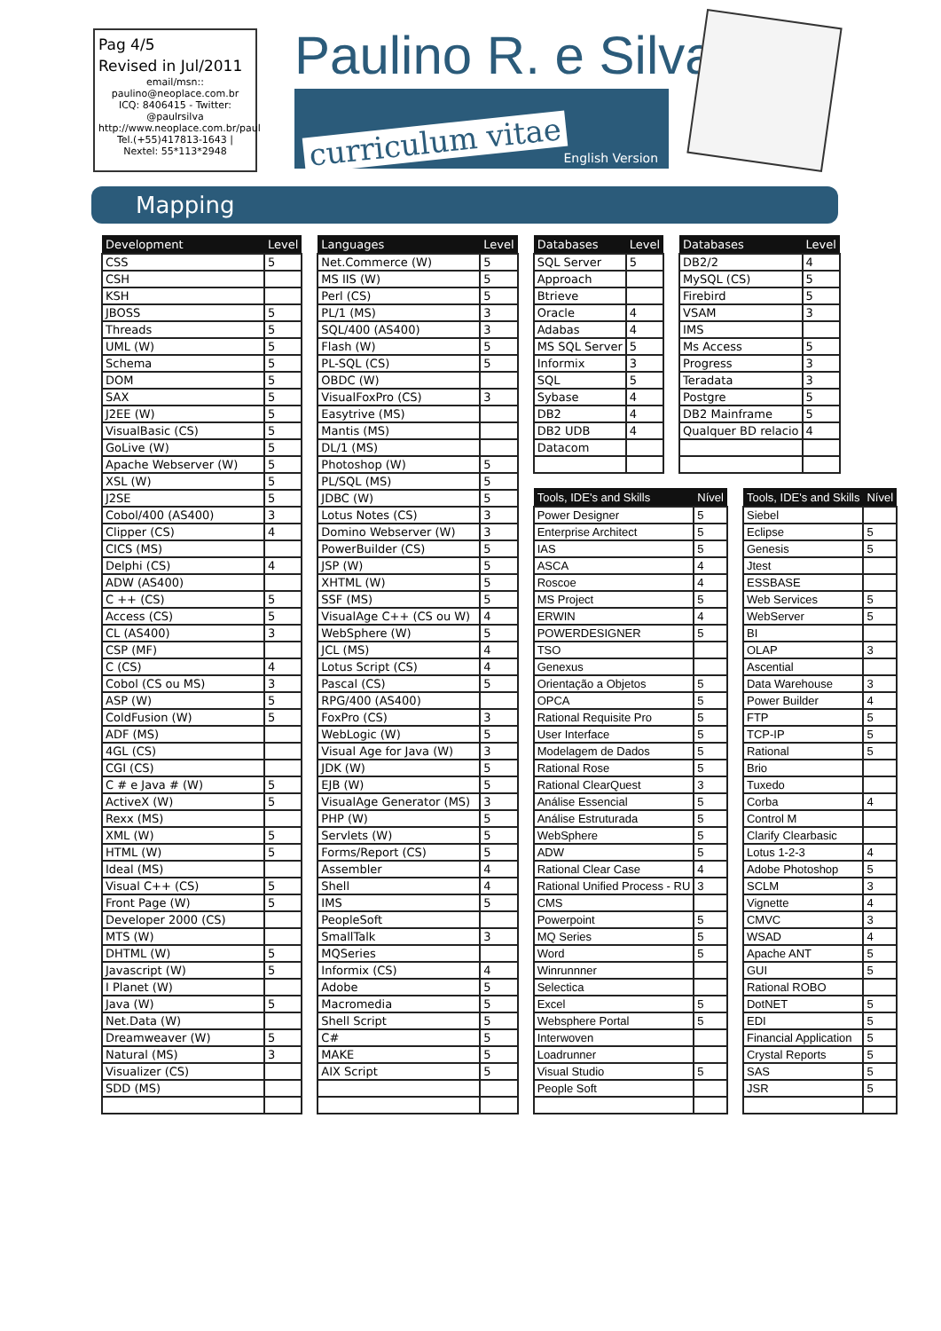Pag 4/5
Revised in Jul/2011
email/msn:: paulino@neoplace.com.br
ICQ: 8406415 - Twitter: @paulrsilva
http://www.neoplace.com.br/paul
Tel.(+55)417813-1643 | Nextel: 55*113*2948
Paulino R. e Silva
curriculum vitae English Version
Mapping
| Development | Level |
| --- | --- |
| CSS | 5 |
| CSH | |
| KSH | |
| JBOSS | 5 |
| Threads | 5 |
| UML (W) | 5 |
| Schema | 5 |
| DOM | 5 |
| SAX | 5 |
| J2EE (W) | 5 |
| VisualBasic (CS) | 5 |
| GoLive (W) | 5 |
| Apache Webserver (W) | 5 |
| XSL (W) | 5 |
| J2SE | 5 |
| Cobol/400 (AS400) | 3 |
| Clipper (CS) | 4 |
| CICS (MS) | |
| Delphi (CS) | 4 |
| ADW (AS400) | |
| C ++ (CS) | 5 |
| Access (CS) | 5 |
| CL (AS400) | 3 |
| CSP (MF) | |
| C (CS) | 4 |
| Cobol (CS ou MS) | 3 |
| ASP (W) | 5 |
| ColdFusion (W) | 5 |
| ADF (MS) | |
| 4GL (CS) | |
| CGI (CS) | |
| C # e Java # (W) | 5 |
| ActiveX (W) | 5 |
| Rexx (MS) | |
| XML (W) | 5 |
| HTML (W) | 5 |
| Ideal (MS) | |
| Visual C++ (CS) | 5 |
| Front Page (W) | 5 |
| Developer 2000 (CS) | |
| MTS (W) | |
| DHTML (W) | 5 |
| Javascript (W) | 5 |
| I Planet (W) | |
| Java (W) | 5 |
| Net.Data (W) | |
| Dreamweaver (W) | 5 |
| Natural (MS) | 3 |
| Visualizer (CS) | |
| SDD (MS) | |
| Languages | Level |
| --- | --- |
| Net.Commerce (W) | 5 |
| MS IIS (W) | 5 |
| Perl (CS) | 5 |
| PL/1 (MS) | 3 |
| SQL/400 (AS400) | 3 |
| Flash (W) | 5 |
| PL-SQL (CS) | 5 |
| OBDC (W) | |
| VisualFoxPro (CS) | 3 |
| Easytrive (MS) | |
| Mantis (MS) | |
| DL/1 (MS) | |
| Photoshop (W) | 5 |
| PL/SQL (MS) | 5 |
| JDBC (W) | 5 |
| Lotus Notes (CS) | 3 |
| Domino Webserver (W) | 3 |
| PowerBuilder (CS) | 5 |
| JSP (W) | 5 |
| XHTML (W) | 5 |
| SSF (MS) | 5 |
| VisualAge C++ (CS ou W) | 4 |
| WebSphere (W) | 5 |
| JCL (MS) | 4 |
| Lotus Script (CS) | 4 |
| Pascal (CS) | 5 |
| RPG/400 (AS400) | |
| FoxPro (CS) | 3 |
| WebLogic (W) | 5 |
| Visual Age for Java (W) | 3 |
| JDK (W) | 5 |
| EJB (W) | 5 |
| VisualAge Generator (MS) | 3 |
| PHP (W) | 5 |
| Servlets (W) | 5 |
| Forms/Report (CS) | 5 |
| Assembler | 4 |
| Shell | 4 |
| IMS | 5 |
| PeopleSoft | |
| SmallTalk | 3 |
| MQSeries | |
| Informix (CS) | 4 |
| Adobe | 5 |
| Macromedia | 5 |
| Shell Script | 5 |
| C# | 5 |
| MAKE | 5 |
| AIX Script | 5 |
| Databases | Level |
| --- | --- |
| SQL Server | 5 |
| Approach | |
| Btrieve | |
| Oracle | 4 |
| Adabas | 4 |
| MS SQL Server | 5 |
| Informix | 3 |
| SQL | 5 |
| Sybase | 4 |
| DB2 | 4 |
| DB2 UDB | 4 |
| Datacom | |
| Databases | Level |
| --- | --- |
| DB2/2 | 4 |
| MySQL (CS) | 5 |
| Firebird | 5 |
| VSAM | 3 |
| IMS | |
| Ms Access | 5 |
| Progress | 3 |
| Teradata | 3 |
| Postgre | 5 |
| DB2 Mainframe | 5 |
| Qualquer BD relacio | 4 |
| Tools, IDE's and Skills | Nível |
| --- | --- |
| Power Designer | 5 |
| Enterprise Architect | 5 |
| IAS | 5 |
| ASCA | 4 |
| Roscoe | 4 |
| MS Project | 5 |
| ERWIN | 4 |
| POWERDESIGNER | 5 |
| TSO | |
| Genexus | |
| Orientação a Objetos | 5 |
| OPCA | 5 |
| Rational Requisite Pro | 5 |
| User Interface | 5 |
| Modelagem de Dados | 5 |
| Rational Rose | 5 |
| Rational ClearQuest | 3 |
| Análise Essencial | 5 |
| Análise Estruturada | 5 |
| WebSphere | 5 |
| ADW | 5 |
| Rational Clear Case | 4 |
| Rational Unified Process - RU | 3 |
| CMS | |
| Powerpoint | 5 |
| MQ Series | 5 |
| Word | 5 |
| Winrunnner | |
| Selectica | |
| Excel | 5 |
| Websphere Portal | 5 |
| Interwoven | |
| Loadrunner | |
| Visual Studio | 5 |
| People Soft | |
| Tools, IDE's and Skills | Nível |
| --- | --- |
| Siebel | |
| Eclipse | 5 |
| Genesis | 5 |
| Jtest | |
| ESSBASE | |
| Web Services | 5 |
| WebServer | 5 |
| BI | |
| OLAP | 3 |
| Ascential | |
| Data Warehouse | 3 |
| Power Builder | 4 |
| FTP | 5 |
| TCP-IP | 5 |
| Rational | 5 |
| Brio | |
| Tuxedo | |
| Corba | 4 |
| Control M | |
| Clarify Clearbasic | |
| Lotus 1-2-3 | 4 |
| Adobe Photoshop | 5 |
| SCLM | 3 |
| Vignette | 4 |
| CMVC | 3 |
| WSAD | 4 |
| Apache ANT | 5 |
| GUI | 5 |
| Rational ROBO | |
| DotNET | 5 |
| EDI | 5 |
| Financial Application | 5 |
| Crystal Reports | 5 |
| SAS | 5 |
| JSR | 5 |